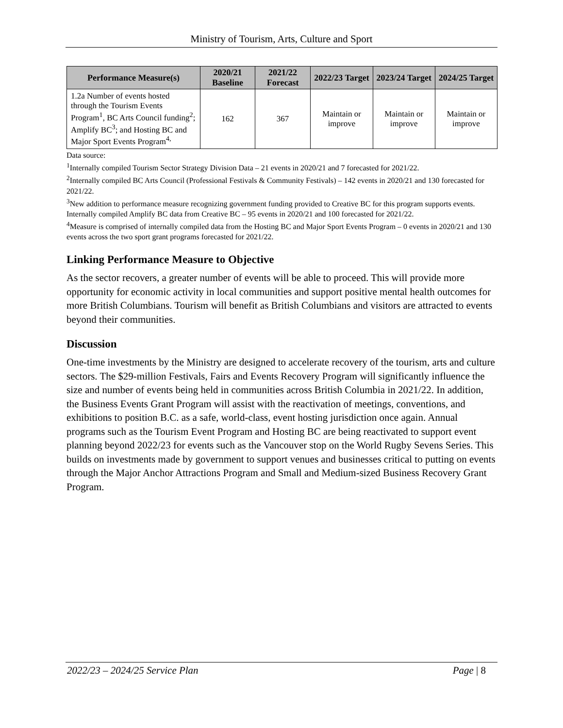Ministry of Tourism, Arts, Culture and Sport
| Performance Measure(s) | 2020/21 Baseline | 2021/22 Forecast | 2022/23 Target | 2023/24 Target | 2024/25 Target |
| --- | --- | --- | --- | --- | --- |
| 1.2a Number of events hosted through the Tourism Events Program<sup>1</sup>, BC Arts Council funding<sup>2</sup>; Amplify BC<sup>3</sup>; and Hosting BC and Major Sport Events Program<sup>4,</sup> | 162 | 367 | Maintain or improve | Maintain or improve | Maintain or improve |
Data source:
<sup>1</sup> Internally compiled Tourism Sector Strategy Division Data – 21 events in 2020/21 and 7 forecasted for 2021/22.
<sup>2</sup> Internally compiled BC Arts Council (Professional Festivals & Community Festivals) – 142 events in 2020/21 and 130 forecasted for 2021/22.
<sup>3</sup> New addition to performance measure recognizing government funding provided to Creative BC for this program supports events. Internally compiled Amplify BC data from Creative BC – 95 events in 2020/21 and 100 forecasted for 2021/22.
<sup>4</sup> Measure is comprised of internally compiled data from the Hosting BC and Major Sport Events Program – 0 events in 2020/21 and 130 events across the two sport grant programs forecasted for 2021/22.
Linking Performance Measure to Objective
As the sector recovers, a greater number of events will be able to proceed. This will provide more opportunity for economic activity in local communities and support positive mental health outcomes for more British Columbians. Tourism will benefit as British Columbians and visitors are attracted to events beyond their communities.
Discussion
One-time investments by the Ministry are designed to accelerate recovery of the tourism, arts and culture sectors. The $29-million Festivals, Fairs and Events Recovery Program will significantly influence the size and number of events being held in communities across British Columbia in 2021/22. In addition, the Business Events Grant Program will assist with the reactivation of meetings, conventions, and exhibitions to position B.C. as a safe, world-class, event hosting jurisdiction once again. Annual programs such as the Tourism Event Program and Hosting BC are being reactivated to support event planning beyond 2022/23 for events such as the Vancouver stop on the World Rugby Sevens Series. This builds on investments made by government to support venues and businesses critical to putting on events through the Major Anchor Attractions Program and Small and Medium-sized Business Recovery Grant Program.
2022/23 – 2024/25 Service Plan Page | 8